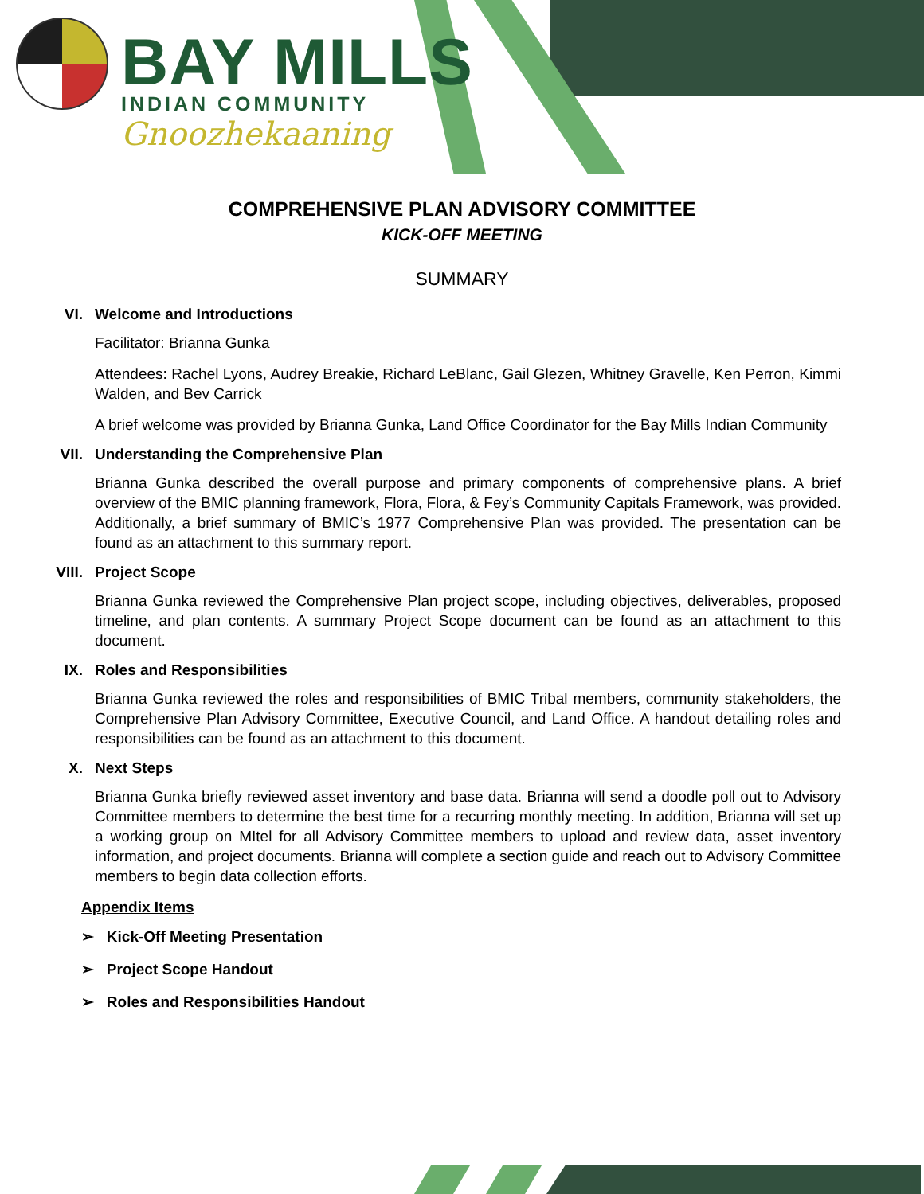BAY MILLS
INDIAN COMMUNITY
Gnoozhekaaning
COMPREHENSIVE PLAN ADVISORY COMMITTEE
KICK-OFF MEETING
SUMMARY
VI. Welcome and Introductions
Facilitator: Brianna Gunka
Attendees: Rachel Lyons, Audrey Breakie, Richard LeBlanc, Gail Glezen, Whitney Gravelle, Ken Perron, Kimmi Walden, and Bev Carrick
A brief welcome was provided by Brianna Gunka, Land Office Coordinator for the Bay Mills Indian Community
VII. Understanding the Comprehensive Plan
Brianna Gunka described the overall purpose and primary components of comprehensive plans. A brief overview of the BMIC planning framework, Flora, Flora, & Fey’s Community Capitals Framework, was provided. Additionally, a brief summary of BMIC’s 1977 Comprehensive Plan was provided. The presentation can be found as an attachment to this summary report.
VIII. Project Scope
Brianna Gunka reviewed the Comprehensive Plan project scope, including objectives, deliverables, proposed timeline, and plan contents. A summary Project Scope document can be found as an attachment to this document.
IX. Roles and Responsibilities
Brianna Gunka reviewed the roles and responsibilities of BMIC Tribal members, community stakeholders, the Comprehensive Plan Advisory Committee, Executive Council, and Land Office. A handout detailing roles and responsibilities can be found as an attachment to this document.
X. Next Steps
Brianna Gunka briefly reviewed asset inventory and base data. Brianna will send a doodle poll out to Advisory Committee members to determine the best time for a recurring monthly meeting. In addition, Brianna will set up a working group on MItel for all Advisory Committee members to upload and review data, asset inventory information, and project documents. Brianna will complete a section guide and reach out to Advisory Committee members to begin data collection efforts.
Appendix Items
➢ Kick-Off Meeting Presentation
➢ Project Scope Handout
➢ Roles and Responsibilities Handout